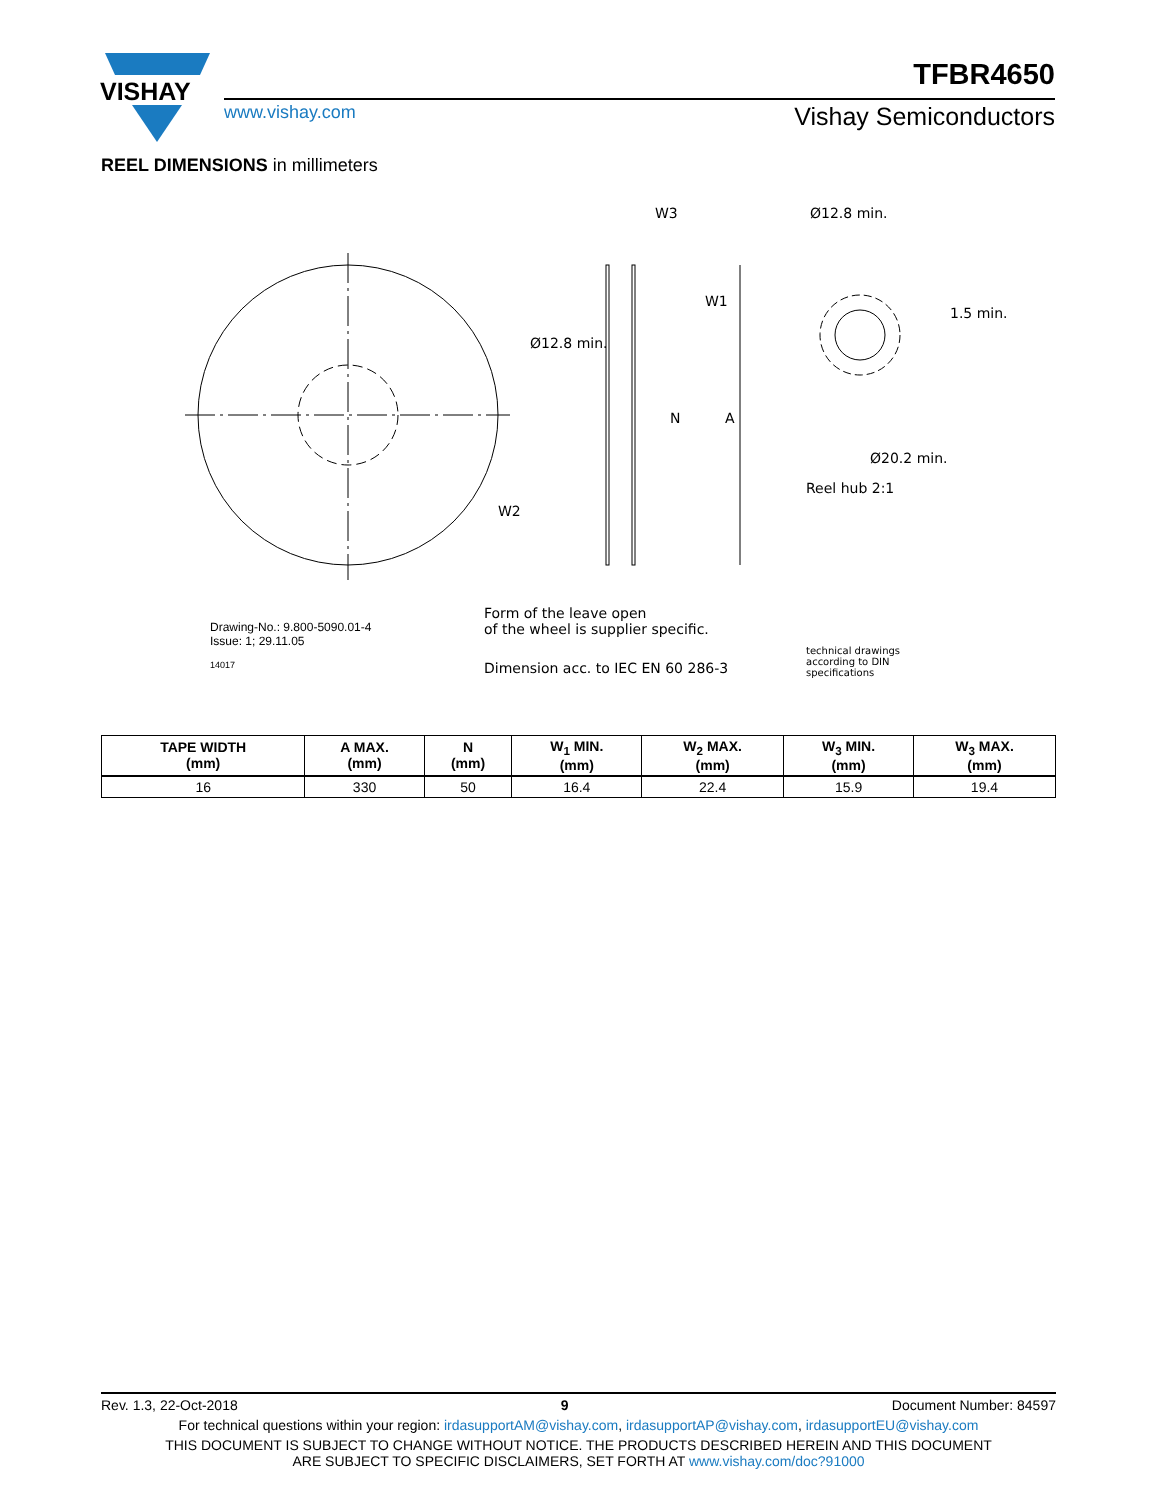VISHAY
TFBR4650
www.vishay.com Vishay Semiconductors
REEL DIMENSIONS in millimeters
W3
W1
W2
Ø12.8 min.
N A
Ø12.8 min.
1.5 min.
Ø20.2 min.
Reel hub 2:1
Drawing-No.: 9.800-5090.01-4
Issue: 1; 29.11.05
14017
Form of the leave open
of the wheel is supplier specific.
Dimension acc. to IEC EN 60 286-3
technical drawings
according to DIN
specifications
| TAPE WIDTH (mm) | A MAX. (mm) | N (mm) | W<sub>1</sub> MIN. (mm) | W<sub>2</sub> MAX. (mm) | W<sub>3</sub> MIN. (mm) | W<sub>3</sub> MAX. (mm) |
| --- | --- | --- | --- | --- | --- | --- |
| 16 | 330 | 50 | 16.4 | 22.4 | 15.9 | 19.4 |
Rev. 1.3, 22-Oct-2018 9 Document Number: 84597
For technical questions within your region: irdasupportAM@vishay.com, irdasupportAP@vishay.com, irdasupportEU@vishay.com
THIS DOCUMENT IS SUBJECT TO CHANGE WITHOUT NOTICE. THE PRODUCTS DESCRIBED HEREIN AND THIS DOCUMENT
ARE SUBJECT TO SPECIFIC DISCLAIMERS, SET FORTH AT www.vishay.com/doc?91000